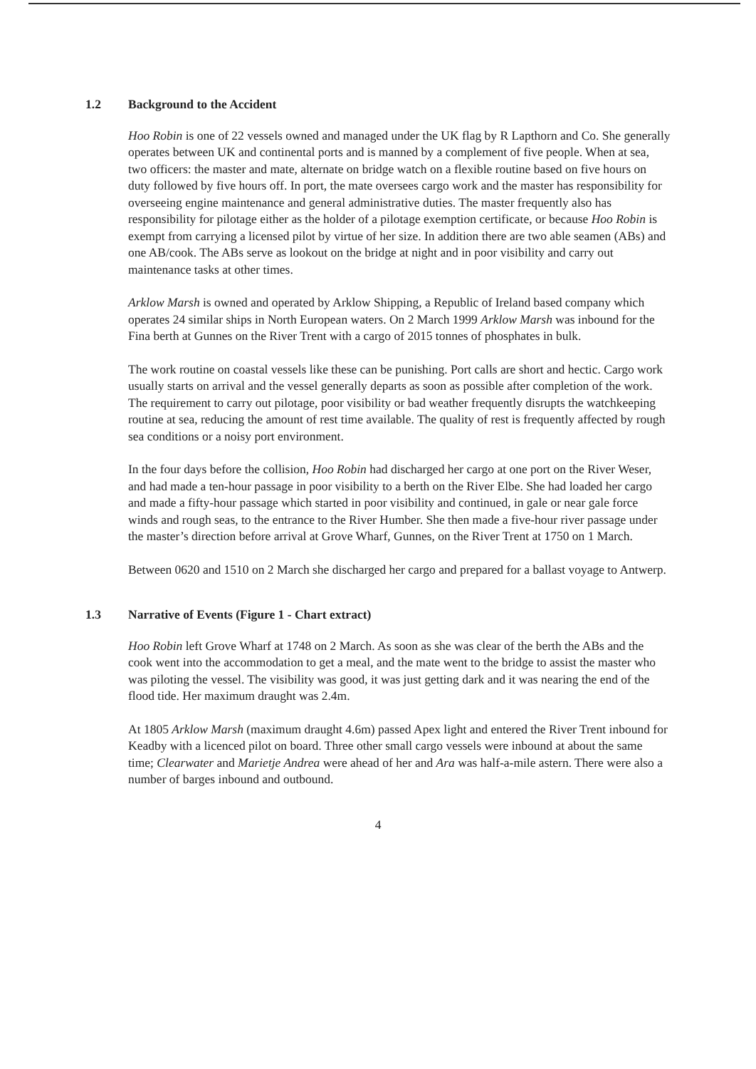1.2 Background to the Accident
Hoo Robin is one of 22 vessels owned and managed under the UK flag by R Lapthorn and Co. She generally operates between UK and continental ports and is manned by a complement of five people. When at sea, two officers: the master and mate, alternate on bridge watch on a flexible routine based on five hours on duty followed by five hours off. In port, the mate oversees cargo work and the master has responsibility for overseeing engine maintenance and general administrative duties. The master frequently also has responsibility for pilotage either as the holder of a pilotage exemption certificate, or because Hoo Robin is exempt from carrying a licensed pilot by virtue of her size. In addition there are two able seamen (ABs) and one AB/cook. The ABs serve as lookout on the bridge at night and in poor visibility and carry out maintenance tasks at other times.
Arklow Marsh is owned and operated by Arklow Shipping, a Republic of Ireland based company which operates 24 similar ships in North European waters. On 2 March 1999 Arklow Marsh was inbound for the Fina berth at Gunnes on the River Trent with a cargo of 2015 tonnes of phosphates in bulk.
The work routine on coastal vessels like these can be punishing. Port calls are short and hectic. Cargo work usually starts on arrival and the vessel generally departs as soon as possible after completion of the work. The requirement to carry out pilotage, poor visibility or bad weather frequently disrupts the watchkeeping routine at sea, reducing the amount of rest time available. The quality of rest is frequently affected by rough sea conditions or a noisy port environment.
In the four days before the collision, Hoo Robin had discharged her cargo at one port on the River Weser, and had made a ten-hour passage in poor visibility to a berth on the River Elbe. She had loaded her cargo and made a fifty-hour passage which started in poor visibility and continued, in gale or near gale force winds and rough seas, to the entrance to the River Humber. She then made a five-hour river passage under the master’s direction before arrival at Grove Wharf, Gunnes, on the River Trent at 1750 on 1 March.
Between 0620 and 1510 on 2 March she discharged her cargo and prepared for a ballast voyage to Antwerp.
1.3 Narrative of Events (Figure 1 - Chart extract)
Hoo Robin left Grove Wharf at 1748 on 2 March. As soon as she was clear of the berth the ABs and the cook went into the accommodation to get a meal, and the mate went to the bridge to assist the master who was piloting the vessel. The visibility was good, it was just getting dark and it was nearing the end of the flood tide. Her maximum draught was 2.4m.
At 1805 Arklow Marsh (maximum draught 4.6m) passed Apex light and entered the River Trent inbound for Keadby with a licenced pilot on board. Three other small cargo vessels were inbound at about the same time; Clearwater and Marietje Andrea were ahead of her and Ara was half-a-mile astern. There were also a number of barges inbound and outbound.
4